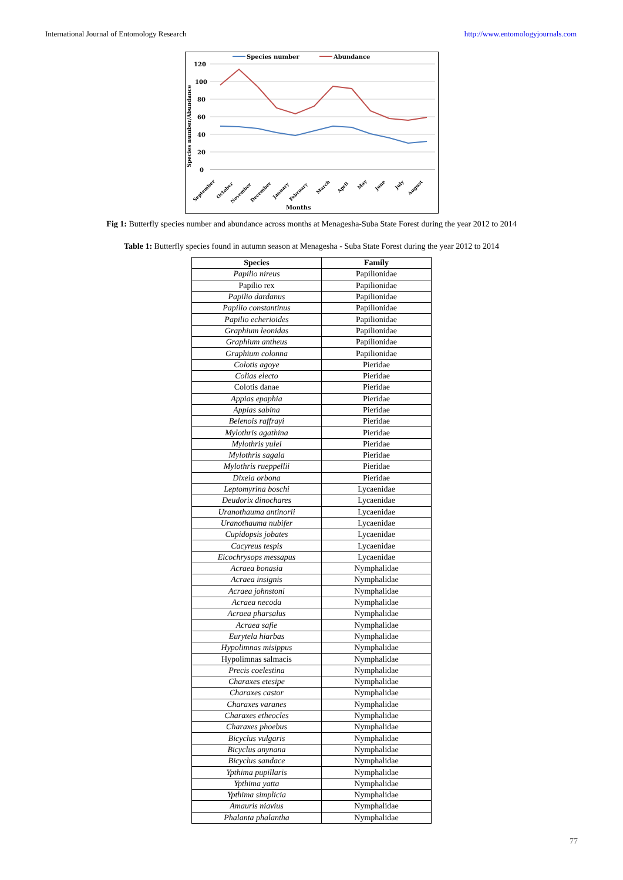International Journal of Entomology Research http://www.entomologyjournals.com
Species number
Abundance
120
100
80
60
40
20
0
Species number/Abundance
Months
September
October
November
December
January
February
March
April
May
June
July
August
Fig 1: Butterfly species number and abundance across months at Menagesha-Suba State Forest during the year 2012 to 2014
Table 1: Butterfly species found in autumn season at Menagesha - Suba State Forest during the year 2012 to 2014
| Species | Family |
| --- | --- |
| Papilio nireus | Papilionidae |
| Papilio rex | Papilionidae |
| Papilio dardanus | Papilionidae |
| Papilio constantinus | Papilionidae |
| Papilio echerioides | Papilionidae |
| Graphium leonidas | Papilionidae |
| Graphium antheus | Papilionidae |
| Graphium colonna | Papilionidae |
| Colotis agoye | Pieridae |
| Colias electo | Pieridae |
| Colotis danae | Pieridae |
| Appias epaphia | Pieridae |
| Appias sabina | Pieridae |
| Belenois raffrayi | Pieridae |
| Mylothris agathina | Pieridae |
| Mylothris yulei | Pieridae |
| Mylothris sagala | Pieridae |
| Mylothris rueppellii | Pieridae |
| Dixeia orbona | Pieridae |
| Leptomyrina boschi | Lycaenidae |
| Deudorix dinochares | Lycaenidae |
| Uranothauma antinorii | Lycaenidae |
| Uranothauma nubifer | Lycaenidae |
| Cupidopsis jobates | Lycaenidae |
| Cacyreus tespis | Lycaenidae |
| Eicochrysops messapus | Lycaenidae |
| Acraea bonasia | Nymphalidae |
| Acraea insignis | Nymphalidae |
| Acraea johnstoni | Nymphalidae |
| Acraea necoda | Nymphalidae |
| Acraea pharsalus | Nymphalidae |
| Acraea safie | Nymphalidae |
| Eurytela hiarbas | Nymphalidae |
| Hypolimnas misippus | Nymphalidae |
| Hypolimnas salmacis | Nymphalidae |
| Precis coelestina | Nymphalidae |
| Charaxes etesipe | Nymphalidae |
| Charaxes castor | Nymphalidae |
| Charaxes varanes | Nymphalidae |
| Charaxes etheocles | Nymphalidae |
| Charaxes phoebus | Nymphalidae |
| Bicyclus vulgaris | Nymphalidae |
| Bicyclus anynana | Nymphalidae |
| Bicyclus sandace | Nymphalidae |
| Ypthima pupillaris | Nymphalidae |
| Ypthima yatta | Nymphalidae |
| Ypthima simplicia | Nymphalidae |
| Amauris niavius | Nymphalidae |
| Phalanta phalantha | Nymphalidae |
77